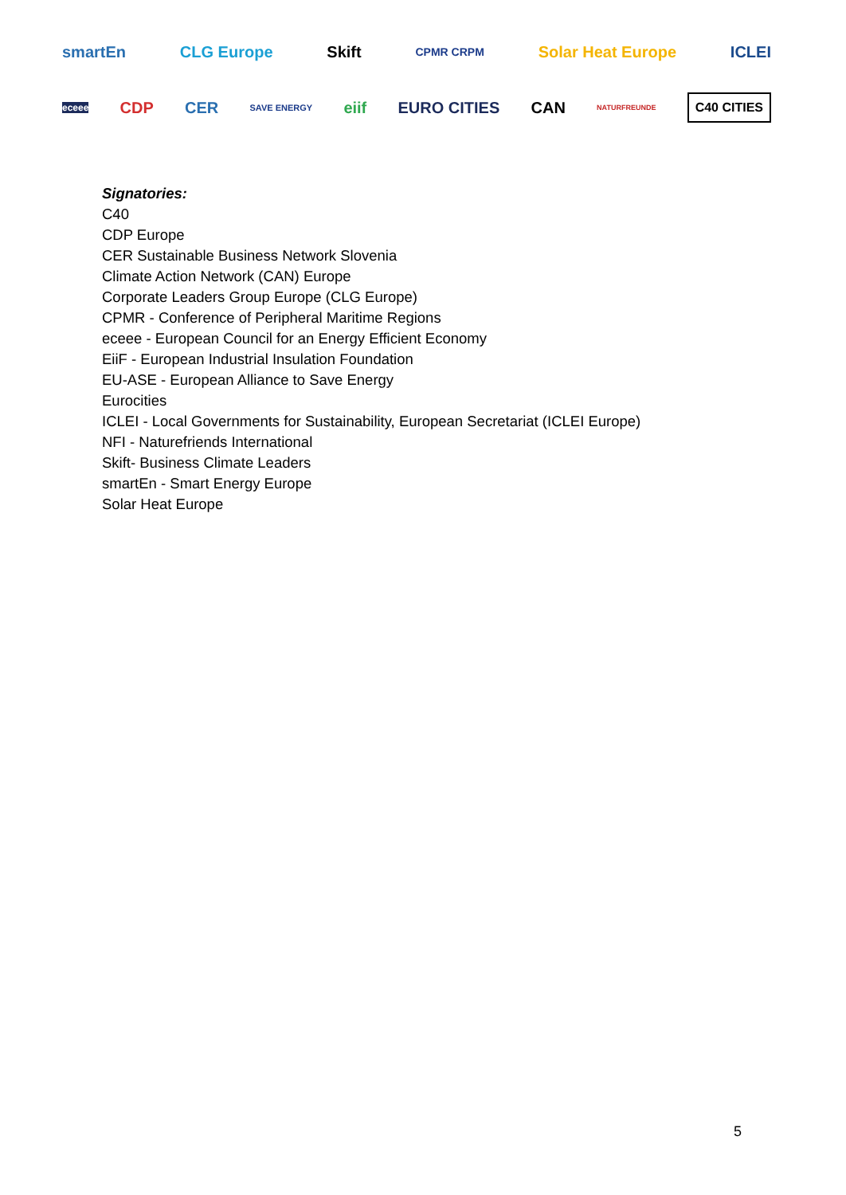smartEn CLG Europe Skift CPMR CRPM Solar Heat Europe ICLEI
eceee CDP CER SAVE ENERGY eiif EURO CITIES CAN NATURFREUNDE C40 CITIES
Signatories:
C40
CDP Europe
CER Sustainable Business Network Slovenia
Climate Action Network (CAN) Europe
Corporate Leaders Group Europe (CLG Europe)
CPMR - Conference of Peripheral Maritime Regions
eceee - European Council for an Energy Efficient Economy
EiiF - European Industrial Insulation Foundation
EU-ASE - European Alliance to Save Energy
Eurocities
ICLEI - Local Governments for Sustainability, European Secretariat (ICLEI Europe)
NFI - Naturefriends International
Skift- Business Climate Leaders
smartEn - Smart Energy Europe
Solar Heat Europe
5